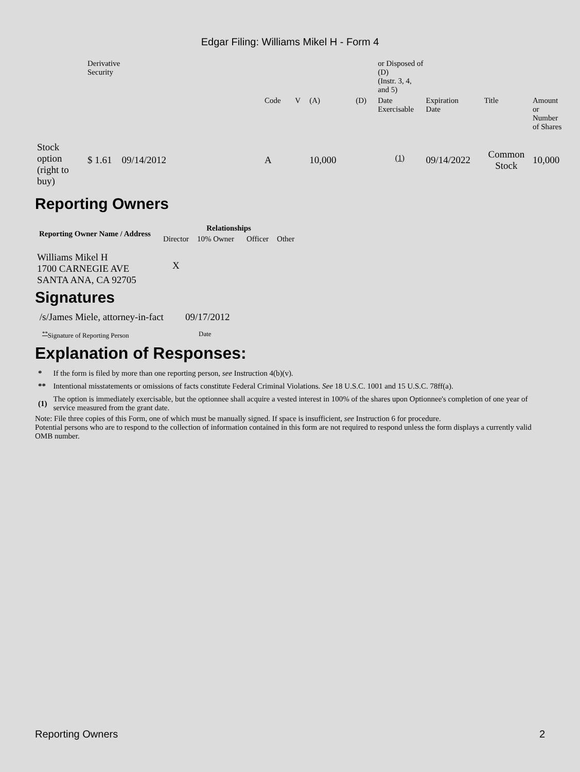Edgar Filing: Williams Mikel H - Form 4
| | Derivative Security | | | | | | | or Disposed of (D) (Instr. 3, 4, and 5) | | | |
| | | | | Code | V | (A) | (D) | Date Exercisable | Expiration Date | Title | Amount or Number of Shares |
| Stock option (right to buy) | $ 1.61 | 09/14/2012 | | A | | 10,000 | | <sup>(1)</sup> | 09/14/2022 | Common Stock | 10,000 |
Reporting Owners
| Reporting Owner Name / Address | Relationships | | | |
| --- | --- | --- | --- | --- |
| | Director | 10% Owner | Officer | Other |
| Williams Mikel H 1700 CARNEGIE AVE SANTA ANA, CA 92705 | X | | | |
Signatures
| /s/James Miele, attorney-in-fact | 09/17/2012 |
| <sup>**</sup> Signature of Reporting Person | Date |
Explanation of Responses:
| * | If the form is filed by more than one reporting person, see Instruction 4(b)(v). |
| ** | Intentional misstatements or omissions of facts constitute Federal Criminal Violations. See 18 U.S.C. 1001 and 15 U.S.C. 78ff(a). |
| (1) | The option is immediately exercisable, but the optionnee shall acquire a vested interest in 100% of the shares upon Optionnee's completion of one year of service measured from the grant date. |
Note: File three copies of this Form, one of which must be manually signed. If space is insufficient, see Instruction 6 for procedure.
Potential persons who are to respond to the collection of information contained in this form are not required to respond unless the form displays a currently valid OMB number.
Reporting Owners 2